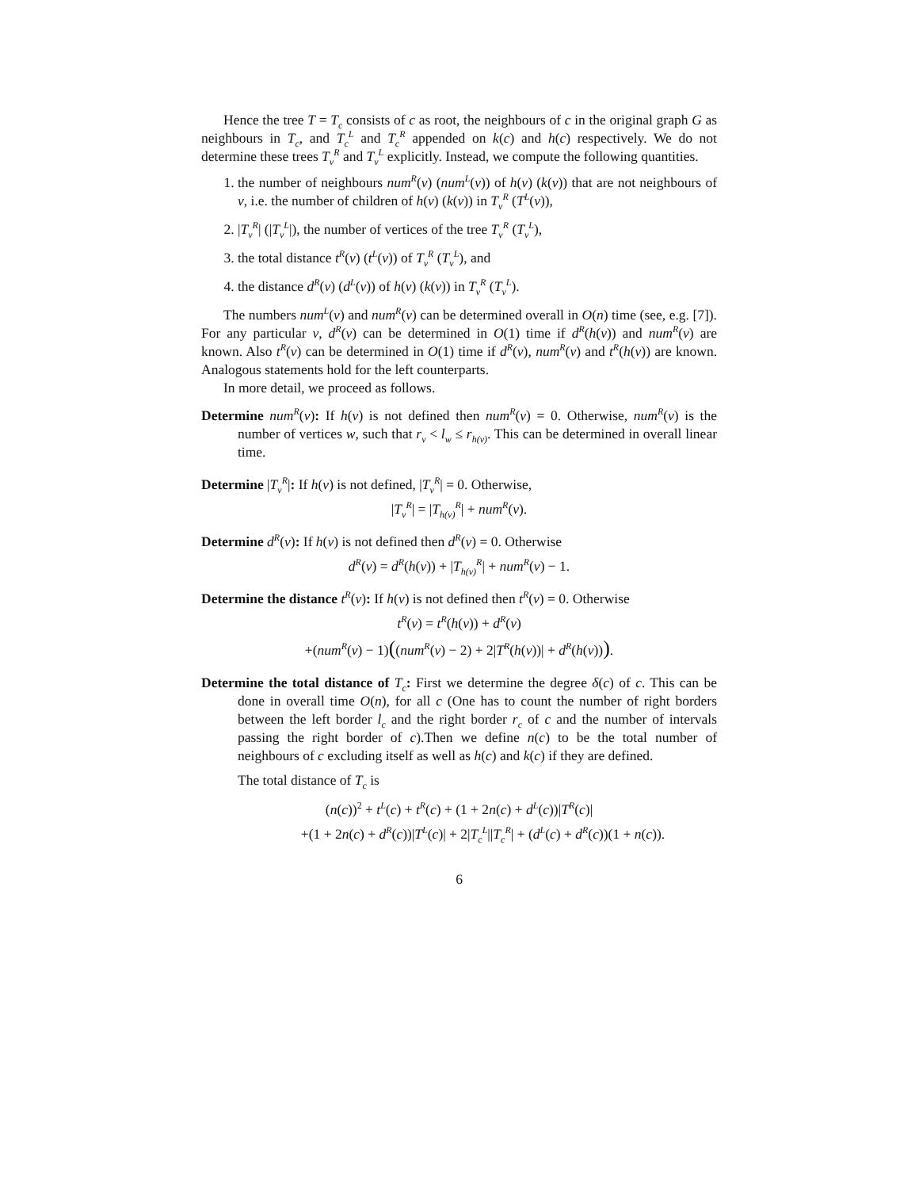Hence the tree T = T<sub>c</sub> consists of c as root, the neighbours of c in the original graph G as neighbours in T<sub>c</sub>, and T<sub>c</sub><sup>L</sup> and T<sub>c</sub><sup>R</sup> appended on k(c) and h(c) respectively. We do not determine these trees T<sub>v</sub><sup>R</sup> and T<sub>v</sub><sup>L</sup> explicitly. Instead, we compute the following quantities.
1. the number of neighbours num<sup>R</sup>(v) (num<sup>L</sup>(v)) of h(v) (k(v)) that are not neighbours of v, i.e. the number of children of h(v) (k(v)) in T<sub>v</sub><sup>R</sup> (T<sup>L</sup>(v)),
2. |T<sub>v</sub><sup>R</sup>| (|T<sub>v</sub><sup>L</sup>|), the number of vertices of the tree T<sub>v</sub><sup>R</sup> (T<sub>v</sub><sup>L</sup>),
3. the total distance t<sup>R</sup>(v) (t<sup>L</sup>(v)) of T<sub>v</sub><sup>R</sup> (T<sub>v</sub><sup>L</sup>), and
4. the distance d<sup>R</sup>(v) (d<sup>L</sup>(v)) of h(v) (k(v)) in T<sub>v</sub><sup>R</sup> (T<sub>v</sub><sup>L</sup>).
The numbers num<sup>L</sup>(v) and num<sup>R</sup>(v) can be determined overall in O(n) time (see, e.g. [7]). For any particular v, d<sup>R</sup>(v) can be determined in O(1) time if d<sup>R</sup>(h(v)) and num<sup>R</sup>(v) are known. Also t<sup>R</sup>(v) can be determined in O(1) time if d<sup>R</sup>(v), num<sup>R</sup>(v) and t<sup>R</sup>(h(v)) are known. Analogous statements hold for the left counterparts.
In more detail, we proceed as follows.
Determine num<sup>R</sup>(v): If h(v) is not defined then num<sup>R</sup>(v) = 0. Otherwise, num<sup>R</sup>(v) is the number of vertices w, such that r<sub>v</sub> < l<sub>w</sub> ≤ r<sub>h(v)</sub>. This can be determined in overall linear time.
Determine |T<sub>v</sub><sup>R</sup>|: If h(v) is not defined, |T<sub>v</sub><sup>R</sup>| = 0. Otherwise,
|T<sub>v</sub><sup>R</sup>| = |T<sub>h(v)</sub><sup>R</sup>| + num<sup>R</sup>(v).
Determine d<sup>R</sup>(v): If h(v) is not defined then d<sup>R</sup>(v) = 0. Otherwise
d<sup>R</sup>(v) = d<sup>R</sup>(h(v)) + |T<sub>h(v)</sub><sup>R</sup>| + num<sup>R</sup>(v) − 1.
Determine the distance t<sup>R</sup>(v): If h(v) is not defined then t<sup>R</sup>(v) = 0. Otherwise
t<sup>R</sup>(v) = t<sup>R</sup>(h(v)) + d<sup>R</sup>(v)
+(num<sup>R</sup>(v) − 1)((num<sup>R</sup>(v) − 2) + 2|T<sup>R</sup>(h(v))| + d<sup>R</sup>(h(v))).
Determine the total distance of T<sub>c</sub>: First we determine the degree δ(c) of c. This can be done in overall time O(n), for all c (One has to count the number of right borders between the left border l<sub>c</sub> and the right border r<sub>c</sub> of c and the number of intervals passing the right border of c).Then we define n(c) to be the total number of neighbours of c excluding itself as well as h(c) and k(c) if they are defined.
The total distance of T<sub>c</sub> is
(n(c))<sup>2</sup> + t<sup>L</sup>(c) + t<sup>R</sup>(c) + (1 + 2n(c) + d<sup>L</sup>(c))|T<sup>R</sup>(c)|
+(1 + 2n(c) + d<sup>R</sup>(c))|T<sup>L</sup>(c)| + 2|T<sub>c</sub><sup>L</sup>||T<sub>c</sub><sup>R</sup>| + (d<sup>L</sup>(c) + d<sup>R</sup>(c))(1 + n(c)).
6